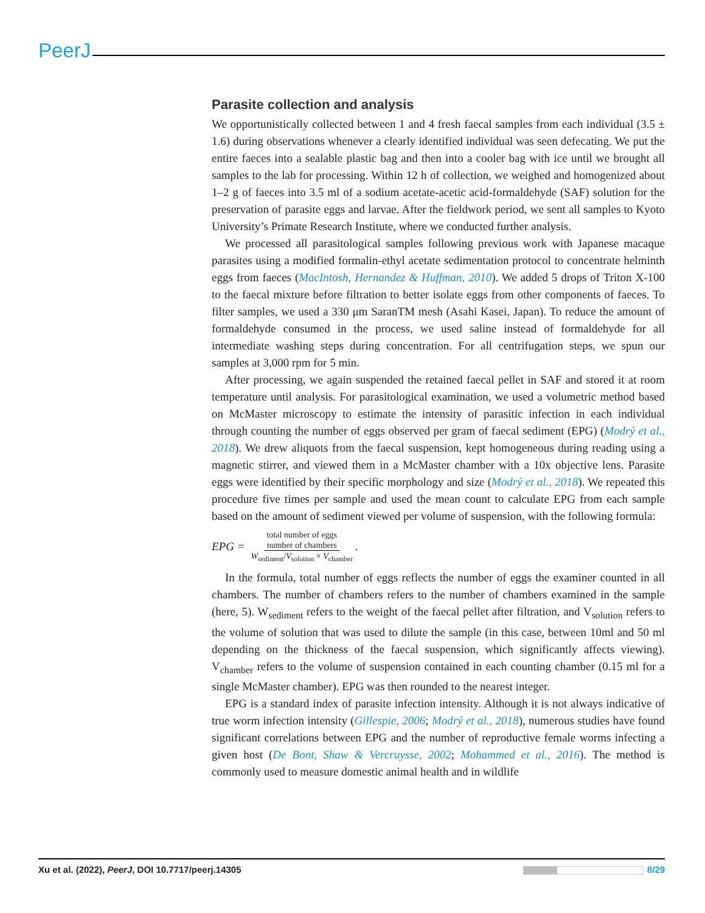PeerJ
Parasite collection and analysis
We opportunistically collected between 1 and 4 fresh faecal samples from each individual (3.5 ± 1.6) during observations whenever a clearly identified individual was seen defecating. We put the entire faeces into a sealable plastic bag and then into a cooler bag with ice until we brought all samples to the lab for processing. Within 12 h of collection, we weighed and homogenized about 1–2 g of faeces into 3.5 ml of a sodium acetate-acetic acid-formaldehyde (SAF) solution for the preservation of parasite eggs and larvae. After the fieldwork period, we sent all samples to Kyoto University’s Primate Research Institute, where we conducted further analysis.
We processed all parasitological samples following previous work with Japanese macaque parasites using a modified formalin-ethyl acetate sedimentation protocol to concentrate helminth eggs from faeces (MacIntosh, Hernandez & Huffman, 2010). We added 5 drops of Triton X-100 to the faecal mixture before filtration to better isolate eggs from other components of faeces. To filter samples, we used a 330 μm SaranTM mesh (Asahi Kasei, Japan). To reduce the amount of formaldehyde consumed in the process, we used saline instead of formaldehyde for all intermediate washing steps during concentration. For all centrifugation steps, we spun our samples at 3,000 rpm for 5 min.
After processing, we again suspended the retained faecal pellet in SAF and stored it at room temperature until analysis. For parasitological examination, we used a volumetric method based on McMaster microscopy to estimate the intensity of parasitic infection in each individual through counting the number of eggs observed per gram of faecal sediment (EPG) (Modrý et al., 2018). We drew aliquots from the faecal suspension, kept homogeneous during reading using a magnetic stirrer, and viewed them in a McMaster chamber with a 10x objective lens. Parasite eggs were identified by their specific morphology and size (Modrý et al., 2018). We repeated this procedure five times per sample and used the mean count to calculate EPG from each sample based on the amount of sediment viewed per volume of suspension, with the following formula:
EPG = total number of eggs
number of chambers W<sub>sediment</sub>/V<sub>solution</sub> × V<sub>chamber</sub>.
In the formula, total number of eggs reflects the number of eggs the examiner counted in all chambers. The number of chambers refers to the number of chambers examined in the sample (here, 5). W<sub>sediment</sub> refers to the weight of the faecal pellet after filtration, and V<sub>solution</sub> refers to the volume of solution that was used to dilute the sample (in this case, between 10ml and 50 ml depending on the thickness of the faecal suspension, which significantly affects viewing). V<sub>chamber</sub> refers to the volume of suspension contained in each counting chamber (0.15 ml for a single McMaster chamber). EPG was then rounded to the nearest integer.
EPG is a standard index of parasite infection intensity. Although it is not always indicative of true worm infection intensity (Gillespie, 2006; Modrý et al., 2018), numerous studies have found significant correlations between EPG and the number of reproductive female worms infecting a given host (De Bont, Shaw & Vercruysse, 2002; Mohammed et al., 2016). The method is commonly used to measure domestic animal health and in wildlife
Xu et al. (2022), PeerJ, DOI 10.7717/peerj.14305 8/29